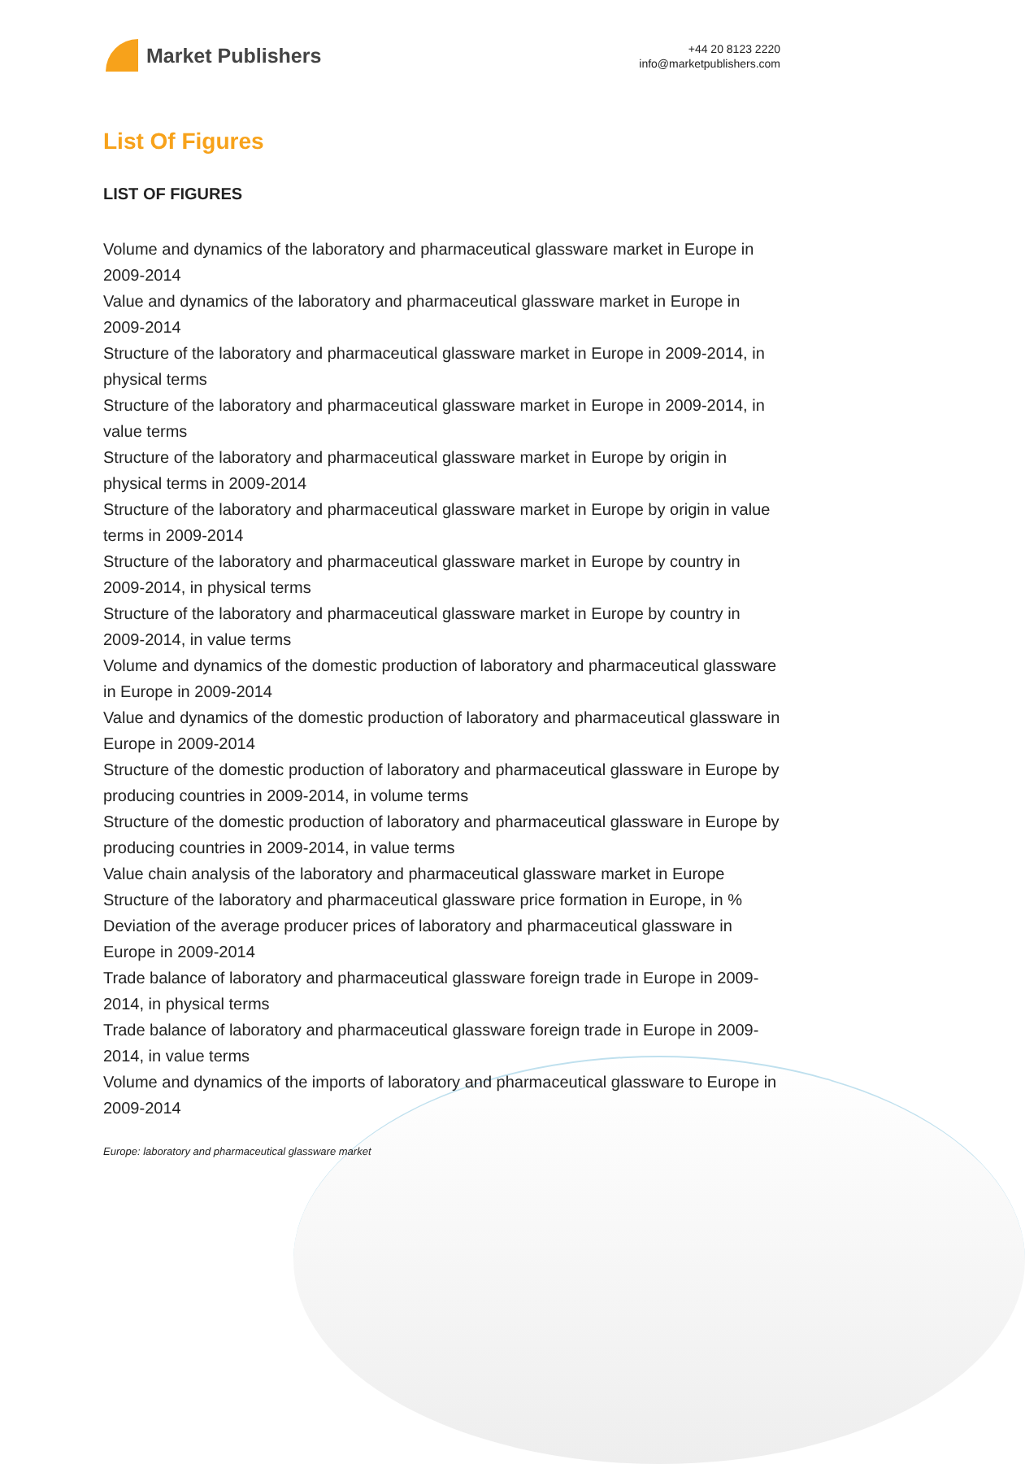Market Publishers
+44 20 8123 2220
info@marketpublishers.com
List Of Figures
LIST OF FIGURES
Volume and dynamics of the laboratory and pharmaceutical glassware market in Europe in 2009-2014
Value and dynamics of the laboratory and pharmaceutical glassware market in Europe in 2009-2014
Structure of the laboratory and pharmaceutical glassware market in Europe in 2009-2014, in physical terms
Structure of the laboratory and pharmaceutical glassware market in Europe in 2009-2014, in value terms
Structure of the laboratory and pharmaceutical glassware market in Europe by origin in physical terms in 2009-2014
Structure of the laboratory and pharmaceutical glassware market in Europe by origin in value terms in 2009-2014
Structure of the laboratory and pharmaceutical glassware market in Europe by country in 2009-2014, in physical terms
Structure of the laboratory and pharmaceutical glassware market in Europe by country in 2009-2014, in value terms
Volume and dynamics of the domestic production of laboratory and pharmaceutical glassware in Europe in 2009-2014
Value and dynamics of the domestic production of laboratory and pharmaceutical glassware in Europe in 2009-2014
Structure of the domestic production of laboratory and pharmaceutical glassware in Europe by producing countries in 2009-2014, in volume terms
Structure of the domestic production of laboratory and pharmaceutical glassware in Europe by producing countries in 2009-2014, in value terms
Value chain analysis of the laboratory and pharmaceutical glassware market in Europe
Structure of the laboratory and pharmaceutical glassware price formation in Europe, in %
Deviation of the average producer prices of laboratory and pharmaceutical glassware in Europe in 2009-2014
Trade balance of laboratory and pharmaceutical glassware foreign trade in Europe in 2009-2014, in physical terms
Trade balance of laboratory and pharmaceutical glassware foreign trade in Europe in 2009-2014, in value terms
Volume and dynamics of the imports of laboratory and pharmaceutical glassware to Europe in 2009-2014
Europe: laboratory and pharmaceutical glassware market